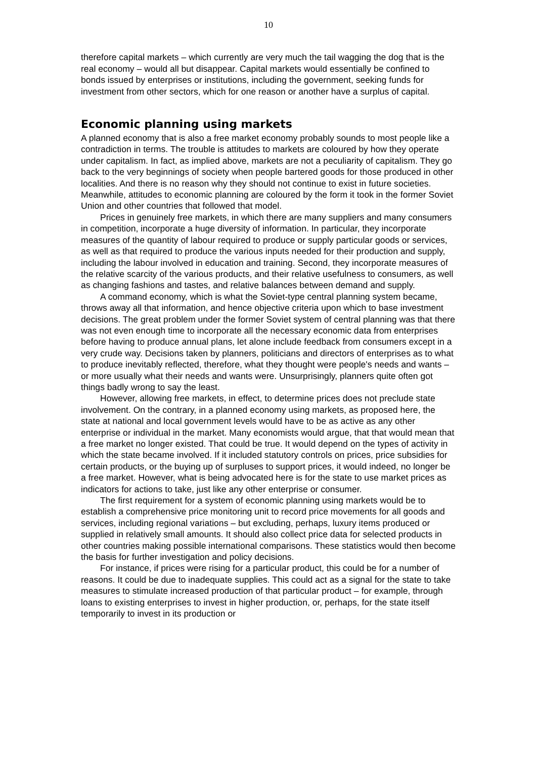10
therefore capital markets – which currently are very much the tail wagging the dog that is the real economy – would all but disappear. Capital markets would essentially be confined to bonds issued by enterprises or institutions, including the government, seeking funds for investment from other sectors, which for one reason or another have a surplus of capital.
Economic planning using markets
A planned economy that is also a free market economy probably sounds to most people like a contradiction in terms. The trouble is attitudes to markets are coloured by how they operate under capitalism. In fact, as implied above, markets are not a peculiarity of capitalism. They go back to the very beginnings of society when people bartered goods for those produced in other localities. And there is no reason why they should not continue to exist in future societies. Meanwhile, attitudes to economic planning are coloured by the form it took in the former Soviet Union and other countries that followed that model.
Prices in genuinely free markets, in which there are many suppliers and many consumers in competition, incorporate a huge diversity of information. In particular, they incorporate measures of the quantity of labour required to produce or supply particular goods or services, as well as that required to produce the various inputs needed for their production and supply, including the labour involved in education and training. Second, they incorporate measures of the relative scarcity of the various products, and their relative usefulness to consumers, as well as changing fashions and tastes, and relative balances between demand and supply.
A command economy, which is what the Soviet-type central planning system became, throws away all that information, and hence objective criteria upon which to base investment decisions. The great problem under the former Soviet system of central planning was that there was not even enough time to incorporate all the necessary economic data from enterprises before having to produce annual plans, let alone include feedback from consumers except in a very crude way. Decisions taken by planners, politicians and directors of enterprises as to what to produce inevitably reflected, therefore, what they thought were people's needs and wants – or more usually what their needs and wants were. Unsurprisingly, planners quite often got things badly wrong to say the least.
However, allowing free markets, in effect, to determine prices does not preclude state involvement. On the contrary, in a planned economy using markets, as proposed here, the state at national and local government levels would have to be as active as any other enterprise or individual in the market. Many economists would argue, that that would mean that a free market no longer existed. That could be true. It would depend on the types of activity in which the state became involved. If it included statutory controls on prices, price subsidies for certain products, or the buying up of surpluses to support prices, it would indeed, no longer be a free market. However, what is being advocated here is for the state to use market prices as indicators for actions to take, just like any other enterprise or consumer.
The first requirement for a system of economic planning using markets would be to establish a comprehensive price monitoring unit to record price movements for all goods and services, including regional variations – but excluding, perhaps, luxury items produced or supplied in relatively small amounts. It should also collect price data for selected products in other countries making possible international comparisons. These statistics would then become the basis for further investigation and policy decisions.
For instance, if prices were rising for a particular product, this could be for a number of reasons. It could be due to inadequate supplies. This could act as a signal for the state to take measures to stimulate increased production of that particular product – for example, through loans to existing enterprises to invest in higher production, or, perhaps, for the state itself temporarily to invest in its production or